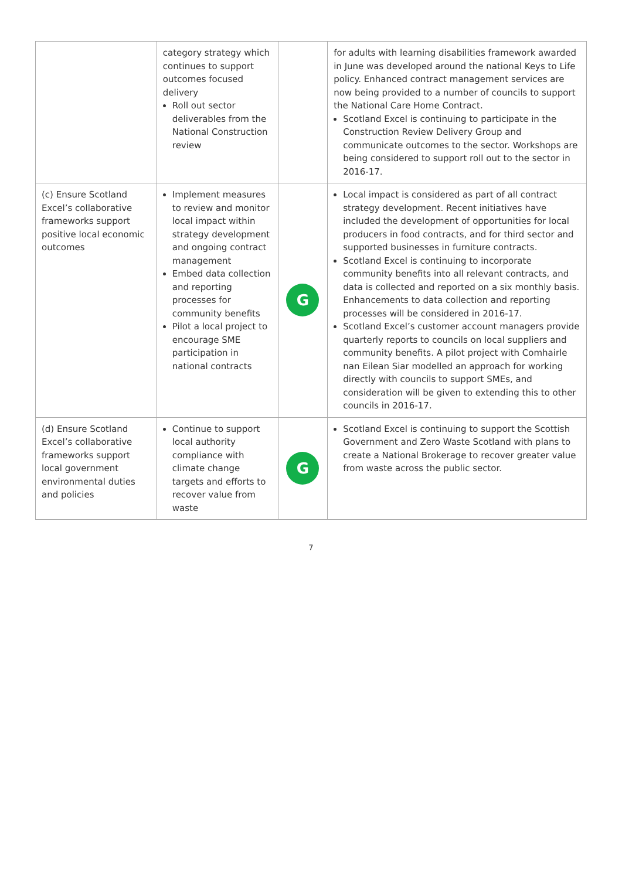| | category strategy which continues to support outcomes focused delivery Roll out sector deliverables from the National Construction review | | for adults with learning disabilities framework awarded in June was developed around the national Keys to Life policy. Enhanced contract management services are now being provided to a number of councils to support the National Care Home Contract. Scotland Excel is continuing to participate in the Construction Review Delivery Group and communicate outcomes to the sector. Workshops are being considered to support roll out to the sector in 2016-17. |
| (c) Ensure Scotland Excel’s collaborative frameworks support positive local economic outcomes | Implement measures to review and monitor local impact within strategy development and ongoing contract management Embed data collection and reporting processes for community benefits Pilot a local project to encourage SME participation in national contracts | G | Local impact is considered as part of all contract strategy development. Recent initiatives have included the development of opportunities for local producers in food contracts, and for third sector and supported businesses in furniture contracts. Scotland Excel is continuing to incorporate community benefits into all relevant contracts, and data is collected and reported on a six monthly basis. Enhancements to data collection and reporting processes will be considered in 2016-17. Scotland Excel’s customer account managers provide quarterly reports to councils on local suppliers and community benefits. A pilot project with Comhairle nan Eilean Siar modelled an approach for working directly with councils to support SMEs, and consideration will be given to extending this to other councils in 2016-17. |
| (d) Ensure Scotland Excel’s collaborative frameworks support local government environmental duties and policies | Continue to support local authority compliance with climate change targets and efforts to recover value from waste | G | Scotland Excel is continuing to support the Scottish Government and Zero Waste Scotland with plans to create a National Brokerage to recover greater value from waste across the public sector. |
7